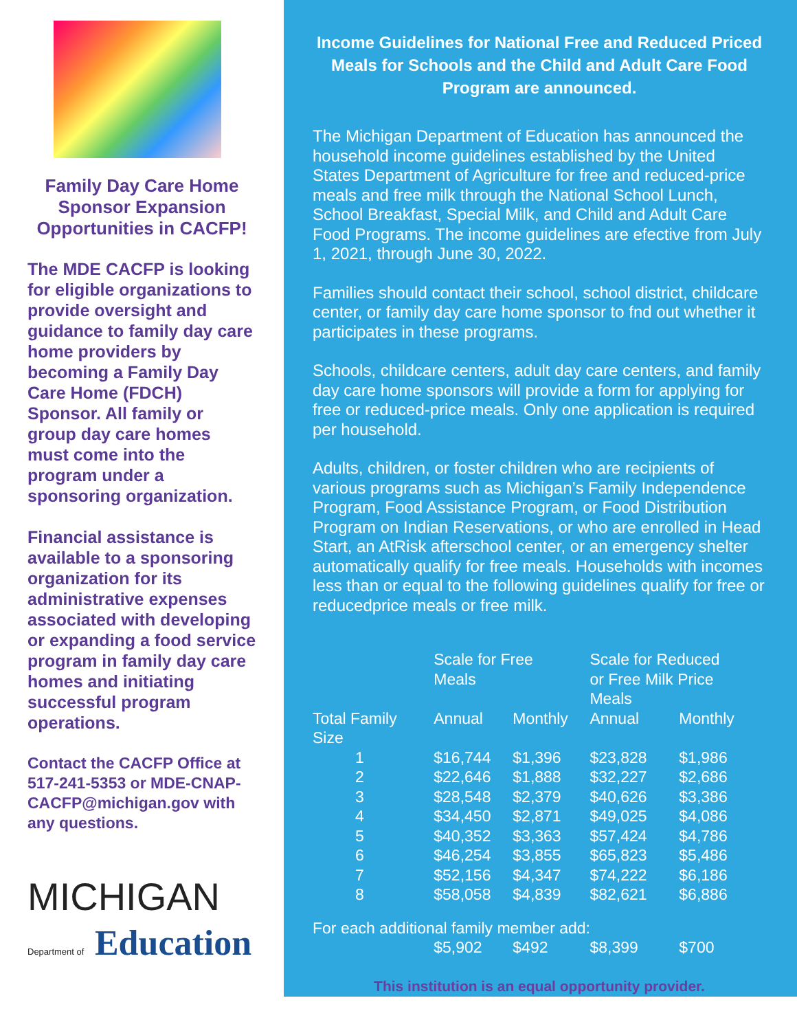Family Day Care Home Sponsor Expansion Opportunities in CACFP!
The MDE CACFP is looking for eligible organizations to provide oversight and guidance to family day care home providers by becoming a Family Day Care Home (FDCH) Sponsor. All family or group day care homes must come into the program under a sponsoring organization.
Financial assistance is available to a sponsoring organization for its administrative expenses associated with developing or expanding a food service program in family day care homes and initiating successful program operations.
Contact the CACFP Office at 517-241-5353 or MDE-CNAP-CACFP@michigan.gov with any questions.
MICHIGAN
Department of Education
Income Guidelines for National Free and Reduced Priced Meals for Schools and the Child and Adult Care Food Program are announced.
The Michigan Department of Education has announced the household income guidelines established by the United States Department of Agriculture for free and reduced-price meals and free milk through the National School Lunch, School Breakfast, Special Milk, and Child and Adult Care Food Programs. The income guidelines are efective from July 1, 2021, through June 30, 2022.
Families should contact their school, school district, childcare center, or family day care home sponsor to fnd out whether it participates in these programs.
Schools, childcare centers, adult day care centers, and family day care home sponsors will provide a form for applying for free or reduced-price meals. Only one application is required per household.
Adults, children, or foster children who are recipients of various programs such as Michigan’s Family Independence Program, Food Assistance Program, or Food Distribution Program on Indian Reservations, or who are enrolled in Head Start, an AtRisk afterschool center, or an emergency shelter automatically qualify for free meals. Households with incomes less than or equal to the following guidelines qualify for free or reducedprice meals or free milk.
| | Scale for Free Meals | | Scale for Reduced or Free Milk Price Meals | |
| --- | --- | --- | --- | --- |
| Total Family Size | Annual | Monthly | Annual | Monthly |
| 1 | $16,744 | $1,396 | $23,828 | $1,986 |
| 2 | $22,646 | $1,888 | $32,227 | $2,686 |
| 3 | $28,548 | $2,379 | $40,626 | $3,386 |
| 4 | $34,450 | $2,871 | $49,025 | $4,086 |
| 5 | $40,352 | $3,363 | $57,424 | $4,786 |
| 6 | $46,254 | $3,855 | $65,823 | $5,486 |
| 7 | $52,156 | $4,347 | $74,222 | $6,186 |
| 8 | $58,058 | $4,839 | $82,621 | $6,886 |
| For each additional family member add: | | | | |
| | $5,902 | $492 | $8,399 | $700 |
This institution is an equal opportunity provider.